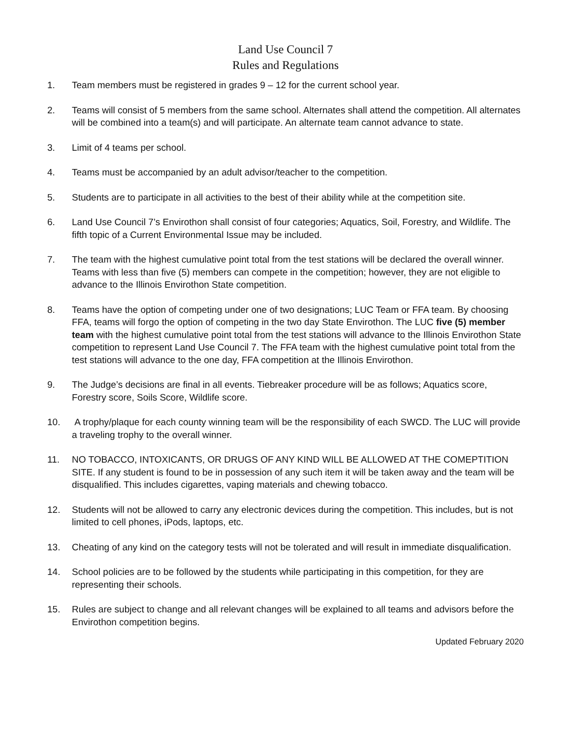Land Use Council 7
Rules and Regulations
1. Team members must be registered in grades 9 – 12 for the current school year.
2. Teams will consist of 5 members from the same school. Alternates shall attend the competition. All alternates will be combined into a team(s) and will participate. An alternate team cannot advance to state.
3. Limit of 4 teams per school.
4. Teams must be accompanied by an adult advisor/teacher to the competition.
5. Students are to participate in all activities to the best of their ability while at the competition site.
6. Land Use Council 7’s Envirothon shall consist of four categories; Aquatics, Soil, Forestry, and Wildlife. The fifth topic of a Current Environmental Issue may be included.
7. The team with the highest cumulative point total from the test stations will be declared the overall winner. Teams with less than five (5) members can compete in the competition; however, they are not eligible to advance to the Illinois Envirothon State competition.
8. Teams have the option of competing under one of two designations; LUC Team or FFA team. By choosing FFA, teams will forgo the option of competing in the two day State Envirothon. The LUC five (5) member team with the highest cumulative point total from the test stations will advance to the Illinois Envirothon State competition to represent Land Use Council 7. The FFA team with the highest cumulative point total from the test stations will advance to the one day, FFA competition at the Illinois Envirothon.
9. The Judge’s decisions are final in all events. Tiebreaker procedure will be as follows; Aquatics score, Forestry score, Soils Score, Wildlife score.
10. A trophy/plaque for each county winning team will be the responsibility of each SWCD. The LUC will provide a traveling trophy to the overall winner.
11. NO TOBACCO, INTOXICANTS, OR DRUGS OF ANY KIND WILL BE ALLOWED AT THE COMEPTITION SITE. If any student is found to be in possession of any such item it will be taken away and the team will be disqualified. This includes cigarettes, vaping materials and chewing tobacco.
12. Students will not be allowed to carry any electronic devices during the competition. This includes, but is not limited to cell phones, iPods, laptops, etc.
13. Cheating of any kind on the category tests will not be tolerated and will result in immediate disqualification.
14. School policies are to be followed by the students while participating in this competition, for they are representing their schools.
15. Rules are subject to change and all relevant changes will be explained to all teams and advisors before the Envirothon competition begins.
Updated February 2020